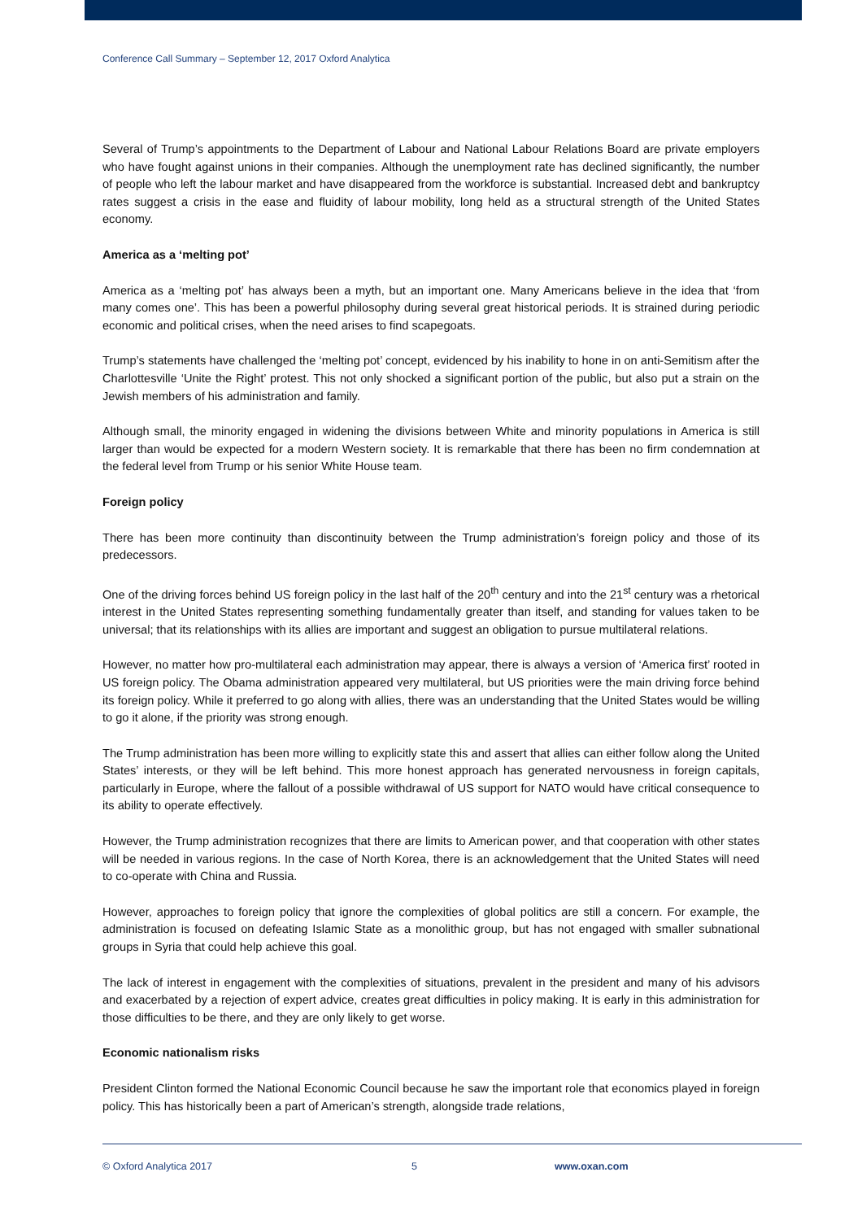Conference Call Summary – September 12, 2017 Oxford Analytica
Several of Trump’s appointments to the Department of Labour and National Labour Relations Board are private employers who have fought against unions in their companies. Although the unemployment rate has declined significantly, the number of people who left the labour market and have disappeared from the workforce is substantial. Increased debt and bankruptcy rates suggest a crisis in the ease and fluidity of labour mobility, long held as a structural strength of the United States economy.
America as a ‘melting pot’
America as a ‘melting pot’ has always been a myth, but an important one. Many Americans believe in the idea that ‘from many comes one’. This has been a powerful philosophy during several great historical periods. It is strained during periodic economic and political crises, when the need arises to find scapegoats.
Trump’s statements have challenged the ‘melting pot’ concept, evidenced by his inability to hone in on anti-Semitism after the Charlottesville ‘Unite the Right’ protest. This not only shocked a significant portion of the public, but also put a strain on the Jewish members of his administration and family.
Although small, the minority engaged in widening the divisions between White and minority populations in America is still larger than would be expected for a modern Western society. It is remarkable that there has been no firm condemnation at the federal level from Trump or his senior White House team.
Foreign policy
There has been more continuity than discontinuity between the Trump administration’s foreign policy and those of its predecessors.
One of the driving forces behind US foreign policy in the last half of the 20<sup>th</sup> century and into the 21<sup>st</sup> century was a rhetorical interest in the United States representing something fundamentally greater than itself, and standing for values taken to be universal; that its relationships with its allies are important and suggest an obligation to pursue multilateral relations.
However, no matter how pro-multilateral each administration may appear, there is always a version of ‘America first’ rooted in US foreign policy. The Obama administration appeared very multilateral, but US priorities were the main driving force behind its foreign policy. While it preferred to go along with allies, there was an understanding that the United States would be willing to go it alone, if the priority was strong enough.
The Trump administration has been more willing to explicitly state this and assert that allies can either follow along the United States’ interests, or they will be left behind. This more honest approach has generated nervousness in foreign capitals, particularly in Europe, where the fallout of a possible withdrawal of US support for NATO would have critical consequence to its ability to operate effectively.
However, the Trump administration recognizes that there are limits to American power, and that cooperation with other states will be needed in various regions. In the case of North Korea, there is an acknowledgement that the United States will need to co-operate with China and Russia.
However, approaches to foreign policy that ignore the complexities of global politics are still a concern. For example, the administration is focused on defeating Islamic State as a monolithic group, but has not engaged with smaller subnational groups in Syria that could help achieve this goal.
The lack of interest in engagement with the complexities of situations, prevalent in the president and many of his advisors and exacerbated by a rejection of expert advice, creates great difficulties in policy making. It is early in this administration for those difficulties to be there, and they are only likely to get worse.
Economic nationalism risks
President Clinton formed the National Economic Council because he saw the important role that economics played in foreign policy. This has historically been a part of American’s strength, alongside trade relations,
© Oxford Analytica 2017 5 www.oxan.com